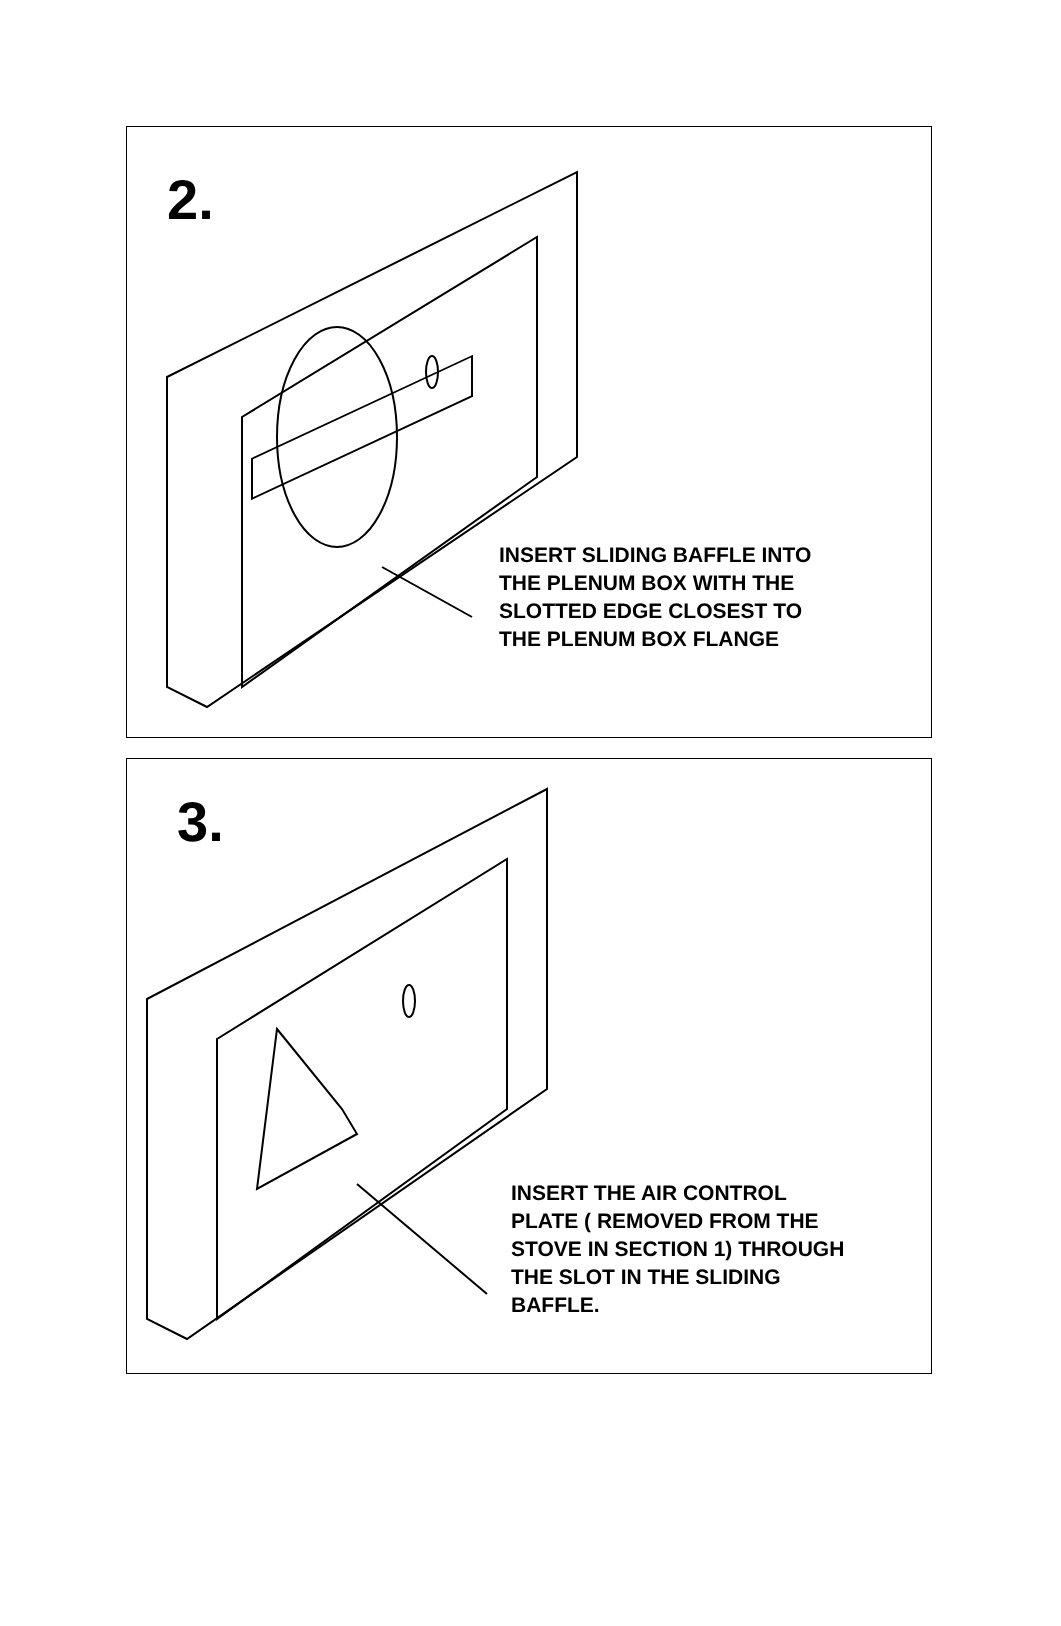2.
INSERT SLIDING BAFFLE INTO
THE PLENUM BOX WITH THE
SLOTTED EDGE CLOSEST TO
THE PLENUM BOX FLANGE
3.
INSERT THE AIR CONTROL
PLATE ( REMOVED FROM THE
STOVE IN SECTION 1) THROUGH
THE SLOT IN THE SLIDING
BAFFLE.